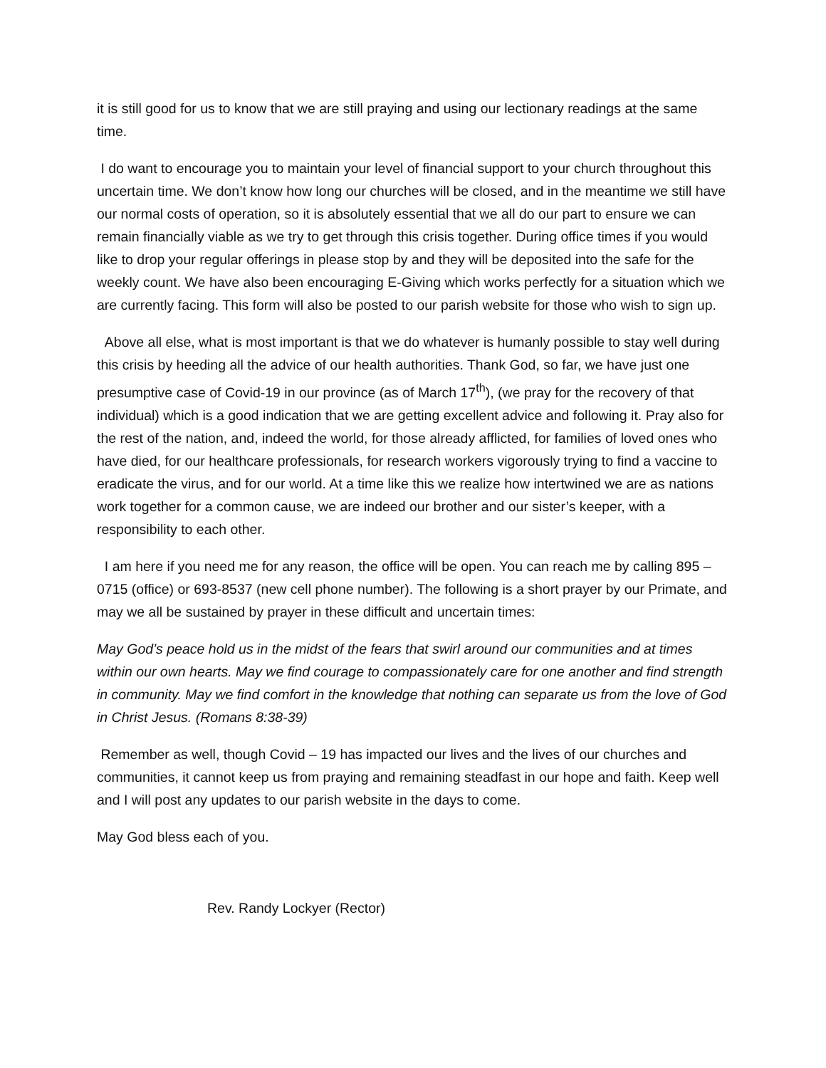it is still good for us to know that we are still praying and using our lectionary readings at the same time.
I do want to encourage you to maintain your level of financial support to your church throughout this uncertain time. We don’t know how long our churches will be closed, and in the meantime we still have our normal costs of operation, so it is absolutely essential that we all do our part to ensure we can remain financially viable as we try to get through this crisis together. During office times if you would like to drop your regular offerings in please stop by and they will be deposited into the safe for the weekly count. We have also been encouraging E-Giving which works perfectly for a situation which we are currently facing. This form will also be posted to our parish website for those who wish to sign up.
Above all else, what is most important is that we do whatever is humanly possible to stay well during this crisis by heeding all the advice of our health authorities. Thank God, so far, we have just one presumptive case of Covid-19 in our province (as of March 17<sup>th</sup>), (we pray for the recovery of that individual) which is a good indication that we are getting excellent advice and following it. Pray also for the rest of the nation, and, indeed the world, for those already afflicted, for families of loved ones who have died, for our healthcare professionals, for research workers vigorously trying to find a vaccine to eradicate the virus, and for our world. At a time like this we realize how intertwined we are as nations work together for a common cause, we are indeed our brother and our sister’s keeper, with a responsibility to each other.
I am here if you need me for any reason, the office will be open. You can reach me by calling 895 – 0715 (office) or 693-8537 (new cell phone number). The following is a short prayer by our Primate, and may we all be sustained by prayer in these difficult and uncertain times:
May God’s peace hold us in the midst of the fears that swirl around our communities and at times within our own hearts. May we find courage to compassionately care for one another and find strength in community. May we find comfort in the knowledge that nothing can separate us from the love of God in Christ Jesus. (Romans 8:38-39)
Remember as well, though Covid – 19 has impacted our lives and the lives of our churches and communities, it cannot keep us from praying and remaining steadfast in our hope and faith. Keep well and I will post any updates to our parish website in the days to come.
May God bless each of you.
Rev. Randy Lockyer (Rector)